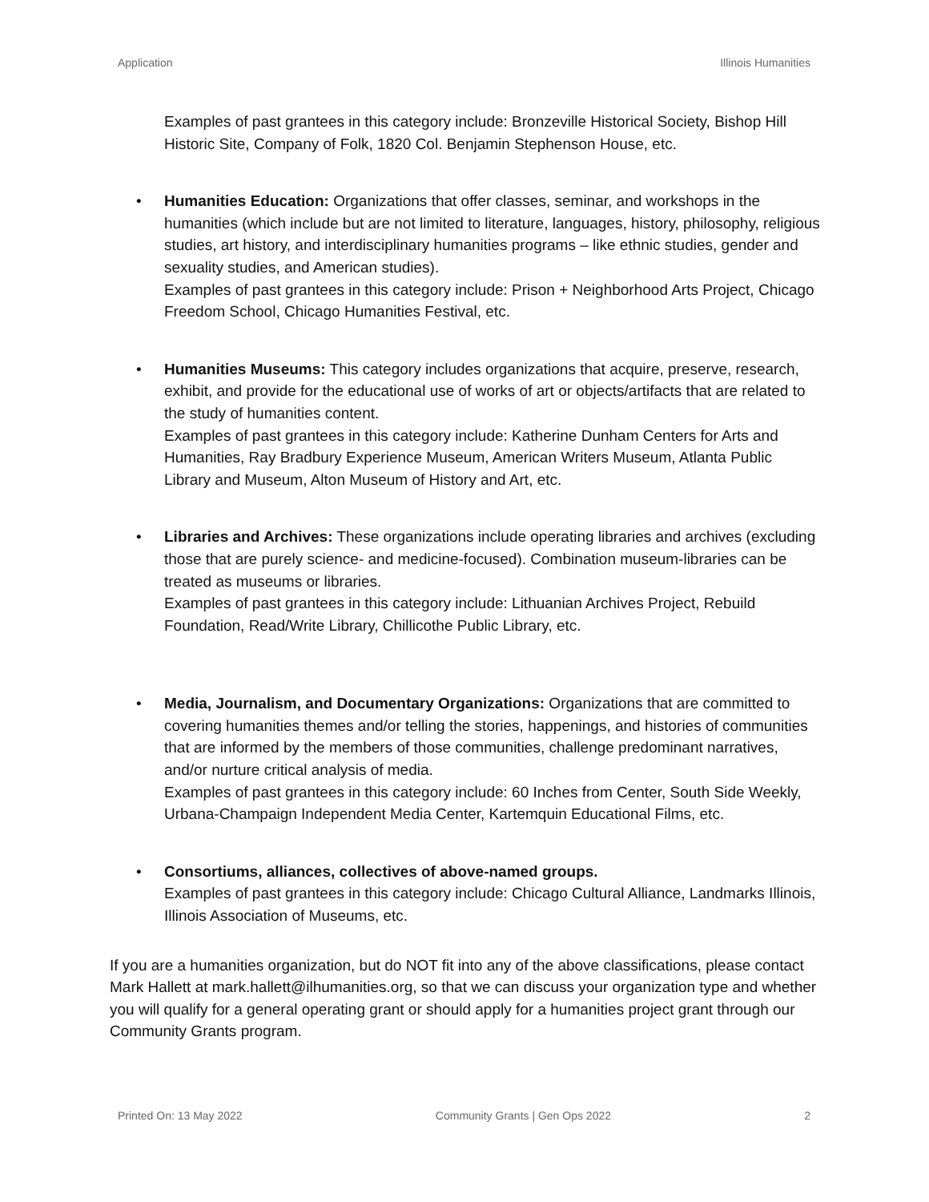Application Illinois Humanities
Examples of past grantees in this category include: Bronzeville Historical Society, Bishop Hill Historic Site, Company of Folk, 1820 Col. Benjamin Stephenson House, etc.
• Humanities Education: Organizations that offer classes, seminar, and workshops in the humanities (which include but are not limited to literature, languages, history, philosophy, religious studies, art history, and interdisciplinary humanities programs – like ethnic studies, gender and sexuality studies, and American studies).
Examples of past grantees in this category include: Prison + Neighborhood Arts Project, Chicago Freedom School, Chicago Humanities Festival, etc.
• Humanities Museums: This category includes organizations that acquire, preserve, research, exhibit, and provide for the educational use of works of art or objects/artifacts that are related to the study of humanities content.
Examples of past grantees in this category include: Katherine Dunham Centers for Arts and Humanities, Ray Bradbury Experience Museum, American Writers Museum, Atlanta Public Library and Museum, Alton Museum of History and Art, etc.
• Libraries and Archives: These organizations include operating libraries and archives (excluding those that are purely science- and medicine-focused). Combination museum-libraries can be treated as museums or libraries.
Examples of past grantees in this category include: Lithuanian Archives Project, Rebuild Foundation, Read/Write Library, Chillicothe Public Library, etc.
• Media, Journalism, and Documentary Organizations: Organizations that are committed to covering humanities themes and/or telling the stories, happenings, and histories of communities that are informed by the members of those communities, challenge predominant narratives, and/or nurture critical analysis of media.
Examples of past grantees in this category include: 60 Inches from Center, South Side Weekly, Urbana-Champaign Independent Media Center, Kartemquin Educational Films, etc.
• Consortiums, alliances, collectives of above-named groups.
Examples of past grantees in this category include: Chicago Cultural Alliance, Landmarks Illinois, Illinois Association of Museums, etc.
If you are a humanities organization, but do NOT fit into any of the above classifications, please contact Mark Hallett at mark.hallett@ilhumanities.org, so that we can discuss your organization type and whether you will qualify for a general operating grant or should apply for a humanities project grant through our Community Grants program.
Printed On: 13 May 2022 Community Grants | Gen Ops 2022 2